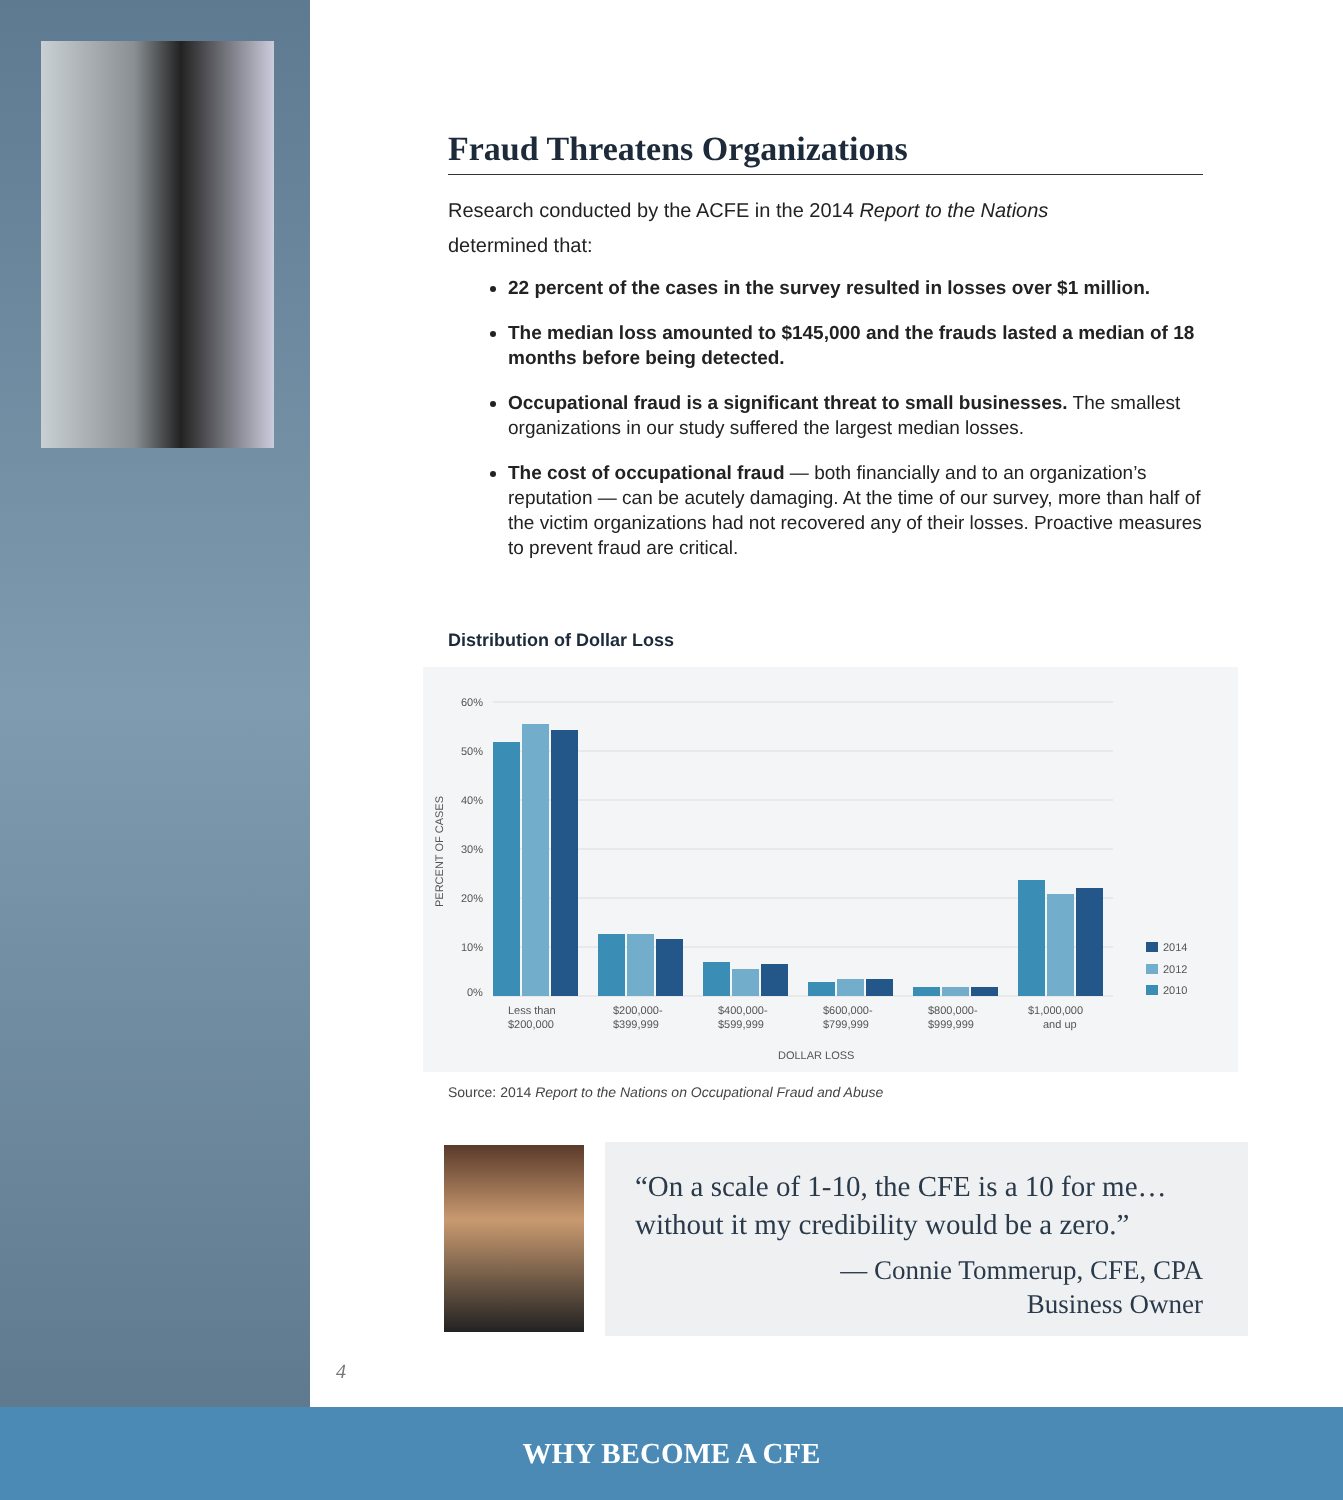Fraud Threatens Organizations
Research conducted by the ACFE in the 2014 Report to the Nations
determined that:
22 percent of the cases in the survey resulted in losses over $1 million.
The median loss amounted to $145,000 and the frauds lasted a median of 18 months before being detected.
Occupational fraud is a significant threat to small businesses. The smallest organizations in our study suffered the largest median losses.
The cost of occupational fraud — both financially and to an organization’s reputation — can be acutely damaging. At the time of our survey, more than half of the victim organizations had not recovered any of their losses. Proactive measures to prevent fraud are critical.
Distribution of Dollar Loss
60%
50%
40%
30%
20%
10%
0%
PERCENT OF CASES
Less than
$200,000
$200,000-
$399,999
$400,000-
$599,999
$600,000-
$799,999
$800,000-
$999,999
$1,000,000
and up
DOLLAR LOSS
2014
2012
2010
Source: 2014 Report to the Nations on Occupational Fraud and Abuse
“On a scale of 1-10, the CFE is a 10 for me…
without it my credibility would be a zero.”
— Connie Tommerup, CFE, CPA
Business Owner
4
WHY BECOME A CFE